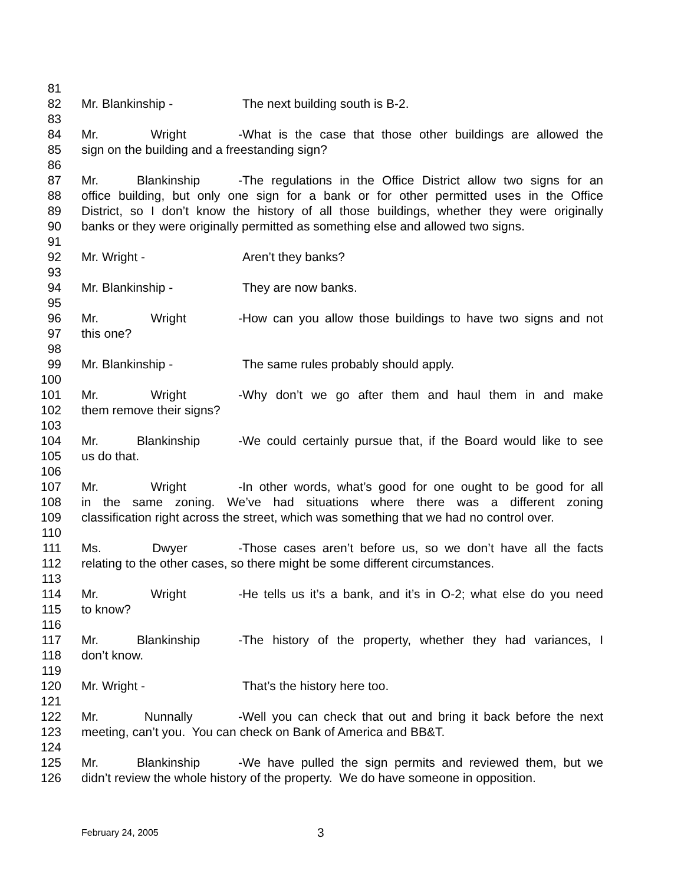81
82 Mr. Blankinship - The next building south is B-2.
83
84 Mr. Wright - What is the case that those other buildings are allowed the
85 sign on the building and a freestanding sign?
86
87 Mr. Blankinship - The regulations in the Office District allow two signs for an
88 office building, but only one sign for a bank or for other permitted uses in the Office
89 District, so I don’t know the history of all those buildings, whether they were originally
90 banks or they were originally permitted as something else and allowed two signs.
91
92 Mr. Wright - Aren’t they banks?
93
94 Mr. Blankinship - They are now banks.
95
96 Mr. Wright - How can you allow those buildings to have two signs and not
97 this one?
98
99 Mr. Blankinship - The same rules probably should apply.
100
101 Mr. Wright - Why don’t we go after them and haul them in and make
102 them remove their signs?
103
104 Mr. Blankinship - We could certainly pursue that, if the Board would like to see
105 us do that.
106
107 Mr. Wright - In other words, what’s good for one ought to be good for all
108 in the same zoning. We’ve had situations where there was a different zoning
109 classification right across the street, which was something that we had no control over.
110
111 Ms. Dwyer - Those cases aren’t before us, so we don’t have all the facts
112 relating to the other cases, so there might be some different circumstances.
113
114 Mr. Wright - He tells us it’s a bank, and it’s in O-2; what else do you need
115 to know?
116
117 Mr. Blankinship - The history of the property, whether they had variances, I
118 don’t know.
119
120 Mr. Wright - That’s the history here too.
121
122 Mr. Nunnally - Well you can check that out and bring it back before the next
123 meeting, can’t you. You can check on Bank of America and BB&T.
124
125 Mr. Blankinship - We have pulled the sign permits and reviewed them, but we
126 didn’t review the whole history of the property. We do have someone in opposition.
February 24, 2005 3